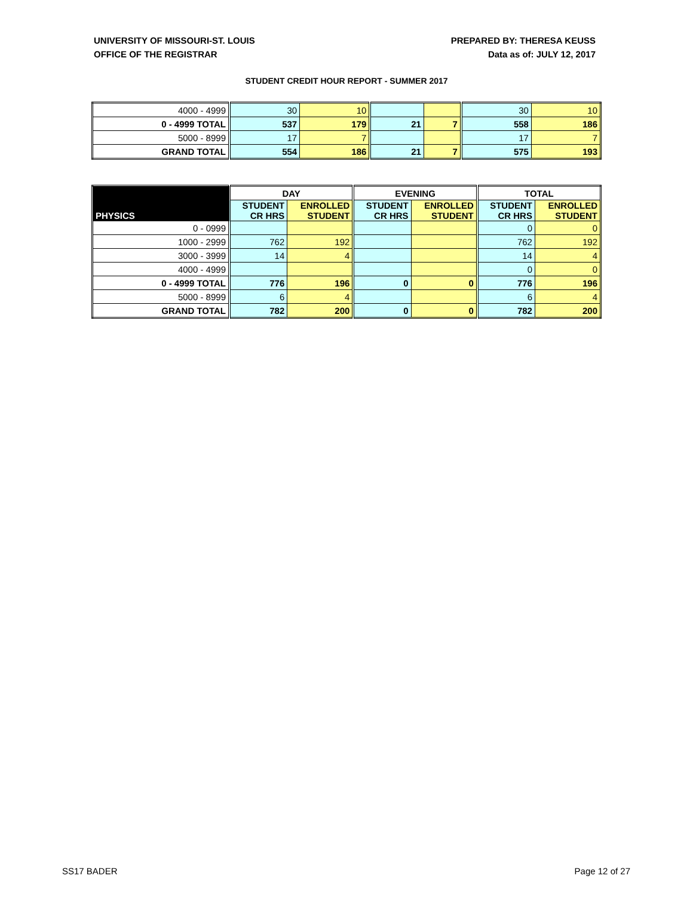UNIVERSITY OF MISSOURI-ST. LOUIS
OFFICE OF THE REGISTRAR
PREPARED BY: THERESA KEUSS
Data as of: JULY 12, 2017
STUDENT CREDIT HOUR REPORT - SUMMER 2017
| 4000 - 4999 | 30 | 10 | | | 30 | 10 |
| 0 - 4999 TOTAL | 537 | 179 | 21 | 7 | 558 | 186 |
| 5000 - 8999 | 17 | 7 | | | 17 | 7 |
| GRAND TOTAL | 554 | 186 | 21 | 7 | 575 | 193 |
| PHYSICS | DAY | | EVENING | | TOTAL | |
| --- | --- | --- | --- | --- | --- | --- |
| | STUDENT CR HRS | ENROLLED STUDENT | STUDENT CR HRS | ENROLLED STUDENT | STUDENT CR HRS | ENROLLED STUDENT |
| 0 - 0999 | | | | | 0 | 0 |
| 1000 - 2999 | 762 | 192 | | | 762 | 192 |
| 3000 - 3999 | 14 | 4 | | | 14 | 4 |
| 4000 - 4999 | | | | | 0 | 0 |
| 0 - 4999 TOTAL | 776 | 196 | 0 | 0 | 776 | 196 |
| 5000 - 8999 | 6 | 4 | | | 6 | 4 |
| GRAND TOTAL | 782 | 200 | 0 | 0 | 782 | 200 |
SS17 BADER Page 12 of 27